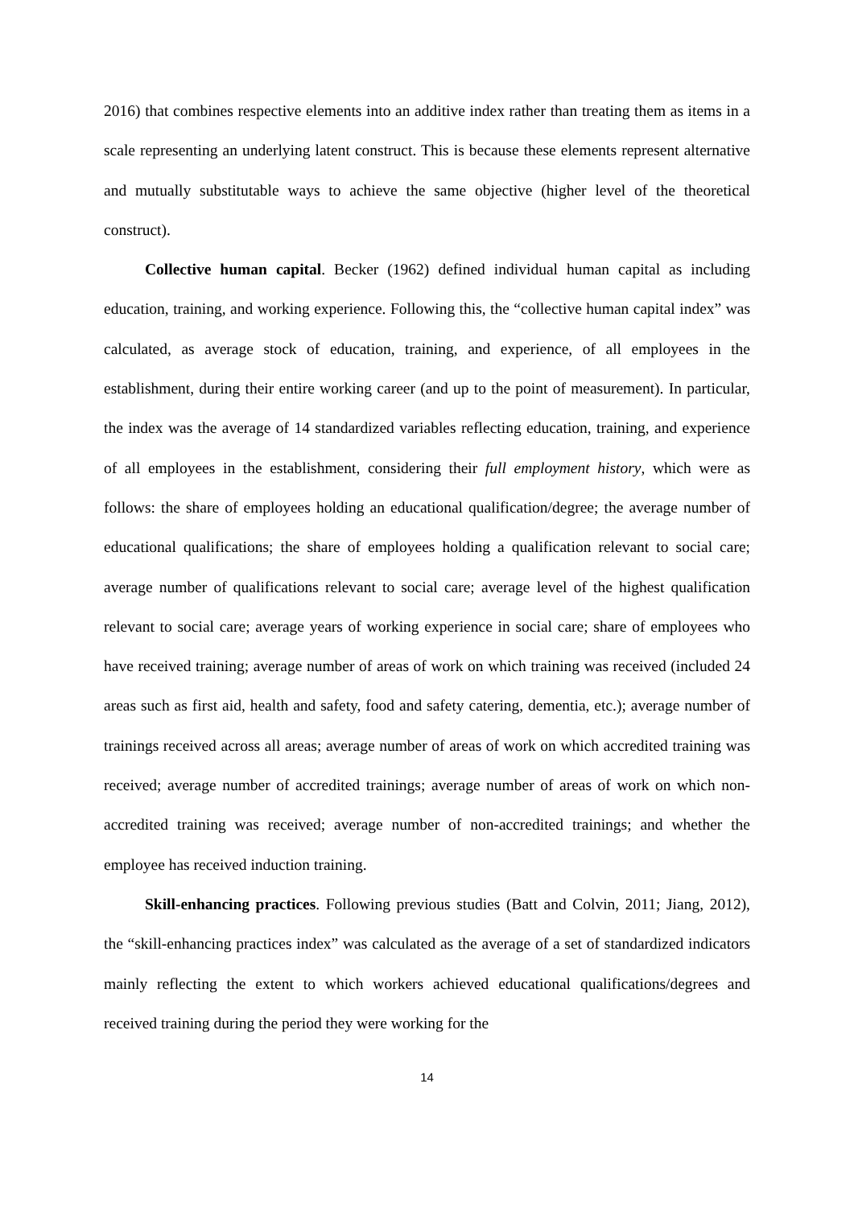2016) that combines respective elements into an additive index rather than treating them as items in a scale representing an underlying latent construct. This is because these elements represent alternative and mutually substitutable ways to achieve the same objective (higher level of the theoretical construct).
Collective human capital. Becker (1962) defined individual human capital as including education, training, and working experience. Following this, the “collective human capital index” was calculated, as average stock of education, training, and experience, of all employees in the establishment, during their entire working career (and up to the point of measurement). In particular, the index was the average of 14 standardized variables reflecting education, training, and experience of all employees in the establishment, considering their full employment history, which were as follows: the share of employees holding an educational qualification/degree; the average number of educational qualifications; the share of employees holding a qualification relevant to social care; average number of qualifications relevant to social care; average level of the highest qualification relevant to social care; average years of working experience in social care; share of employees who have received training; average number of areas of work on which training was received (included 24 areas such as first aid, health and safety, food and safety catering, dementia, etc.); average number of trainings received across all areas; average number of areas of work on which accredited training was received; average number of accredited trainings; average number of areas of work on which non-accredited training was received; average number of non-accredited trainings; and whether the employee has received induction training.
Skill-enhancing practices. Following previous studies (Batt and Colvin, 2011; Jiang, 2012), the “skill-enhancing practices index” was calculated as the average of a set of standardized indicators mainly reflecting the extent to which workers achieved educational qualifications/degrees and received training during the period they were working for the
14